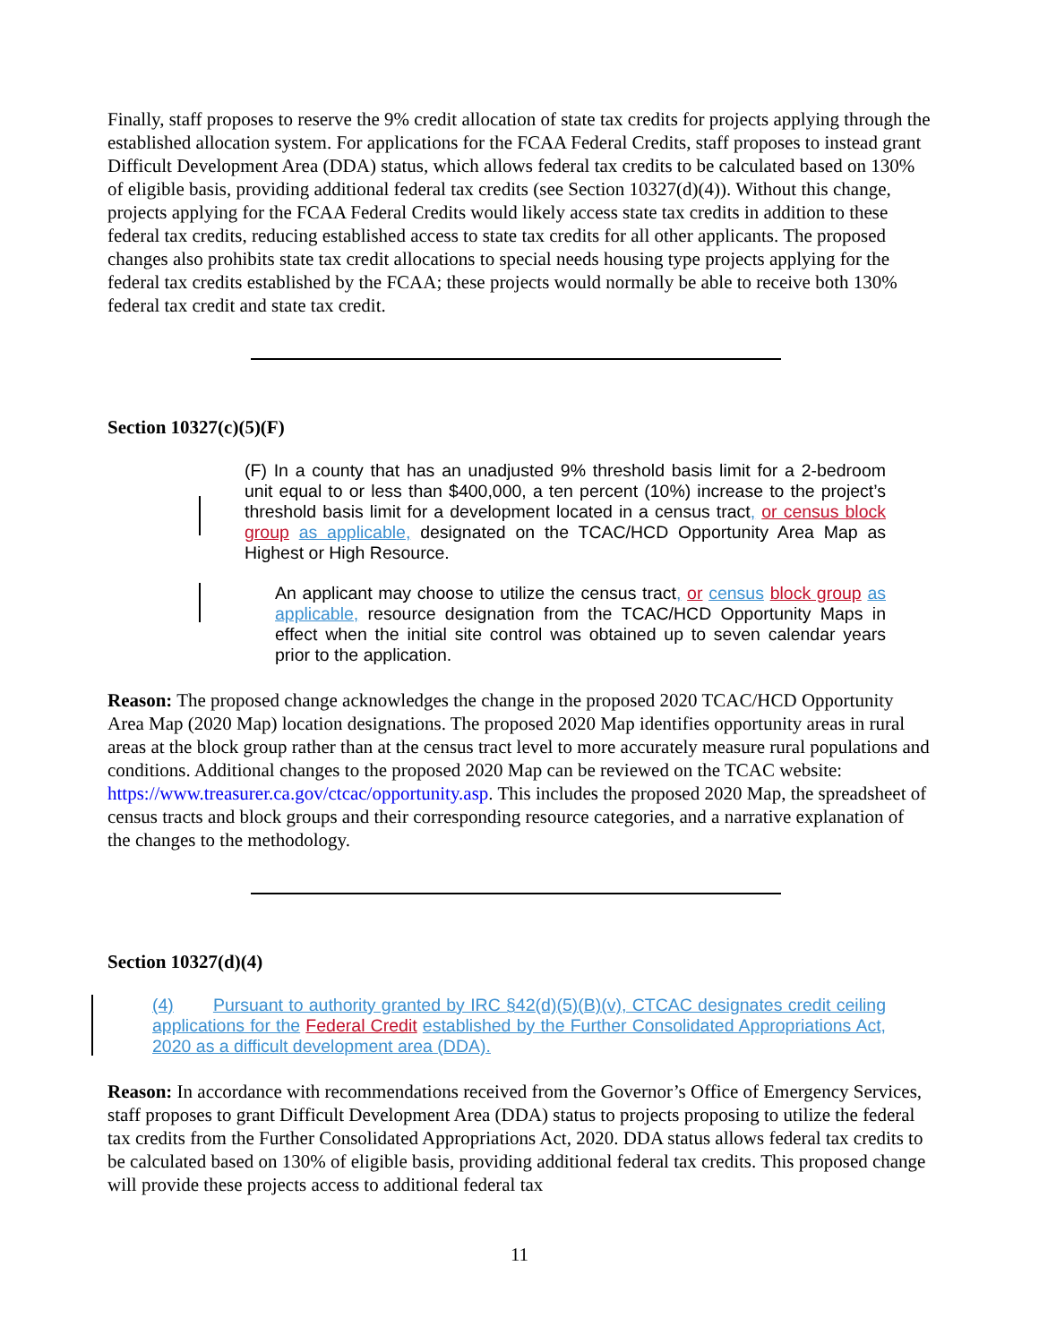Finally, staff proposes to reserve the 9% credit allocation of state tax credits for projects applying through the established allocation system. For applications for the FCAA Federal Credits, staff proposes to instead grant Difficult Development Area (DDA) status, which allows federal tax credits to be calculated based on 130% of eligible basis, providing additional federal tax credits (see Section 10327(d)(4)). Without this change, projects applying for the FCAA Federal Credits would likely access state tax credits in addition to these federal tax credits, reducing established access to state tax credits for all other applicants. The proposed changes also prohibits state tax credit allocations to special needs housing type projects applying for the federal tax credits established by the FCAA; these projects would normally be able to receive both 130% federal tax credit and state tax credit.
Section 10327(c)(5)(F)
(F) In a county that has an unadjusted 9% threshold basis limit for a 2-bedroom unit equal to or less than $400,000, a ten percent (10%) increase to the project’s threshold basis limit for a development located in a census tract, or census block group as applicable, designated on the TCAC/HCD Opportunity Area Map as Highest or High Resource.
An applicant may choose to utilize the census tract, or census block group as applicable, resource designation from the TCAC/HCD Opportunity Maps in effect when the initial site control was obtained up to seven calendar years prior to the application.
Reason: The proposed change acknowledges the change in the proposed 2020 TCAC/HCD Opportunity Area Map (2020 Map) location designations. The proposed 2020 Map identifies opportunity areas in rural areas at the block group rather than at the census tract level to more accurately measure rural populations and conditions. Additional changes to the proposed 2020 Map can be reviewed on the TCAC website: https://www.treasurer.ca.gov/ctcac/opportunity.asp. This includes the proposed 2020 Map, the spreadsheet of census tracts and block groups and their corresponding resource categories, and a narrative explanation of the changes to the methodology.
Section 10327(d)(4)
(4) Pursuant to authority granted by IRC §42(d)(5)(B)(v), CTCAC designates credit ceiling applications for the Federal Credit established by the Further Consolidated Appropriations Act, 2020 as a difficult development area (DDA).
Reason: In accordance with recommendations received from the Governor’s Office of Emergency Services, staff proposes to grant Difficult Development Area (DDA) status to projects proposing to utilize the federal tax credits from the Further Consolidated Appropriations Act, 2020. DDA status allows federal tax credits to be calculated based on 130% of eligible basis, providing additional federal tax credits. This proposed change will provide these projects access to additional federal tax
11